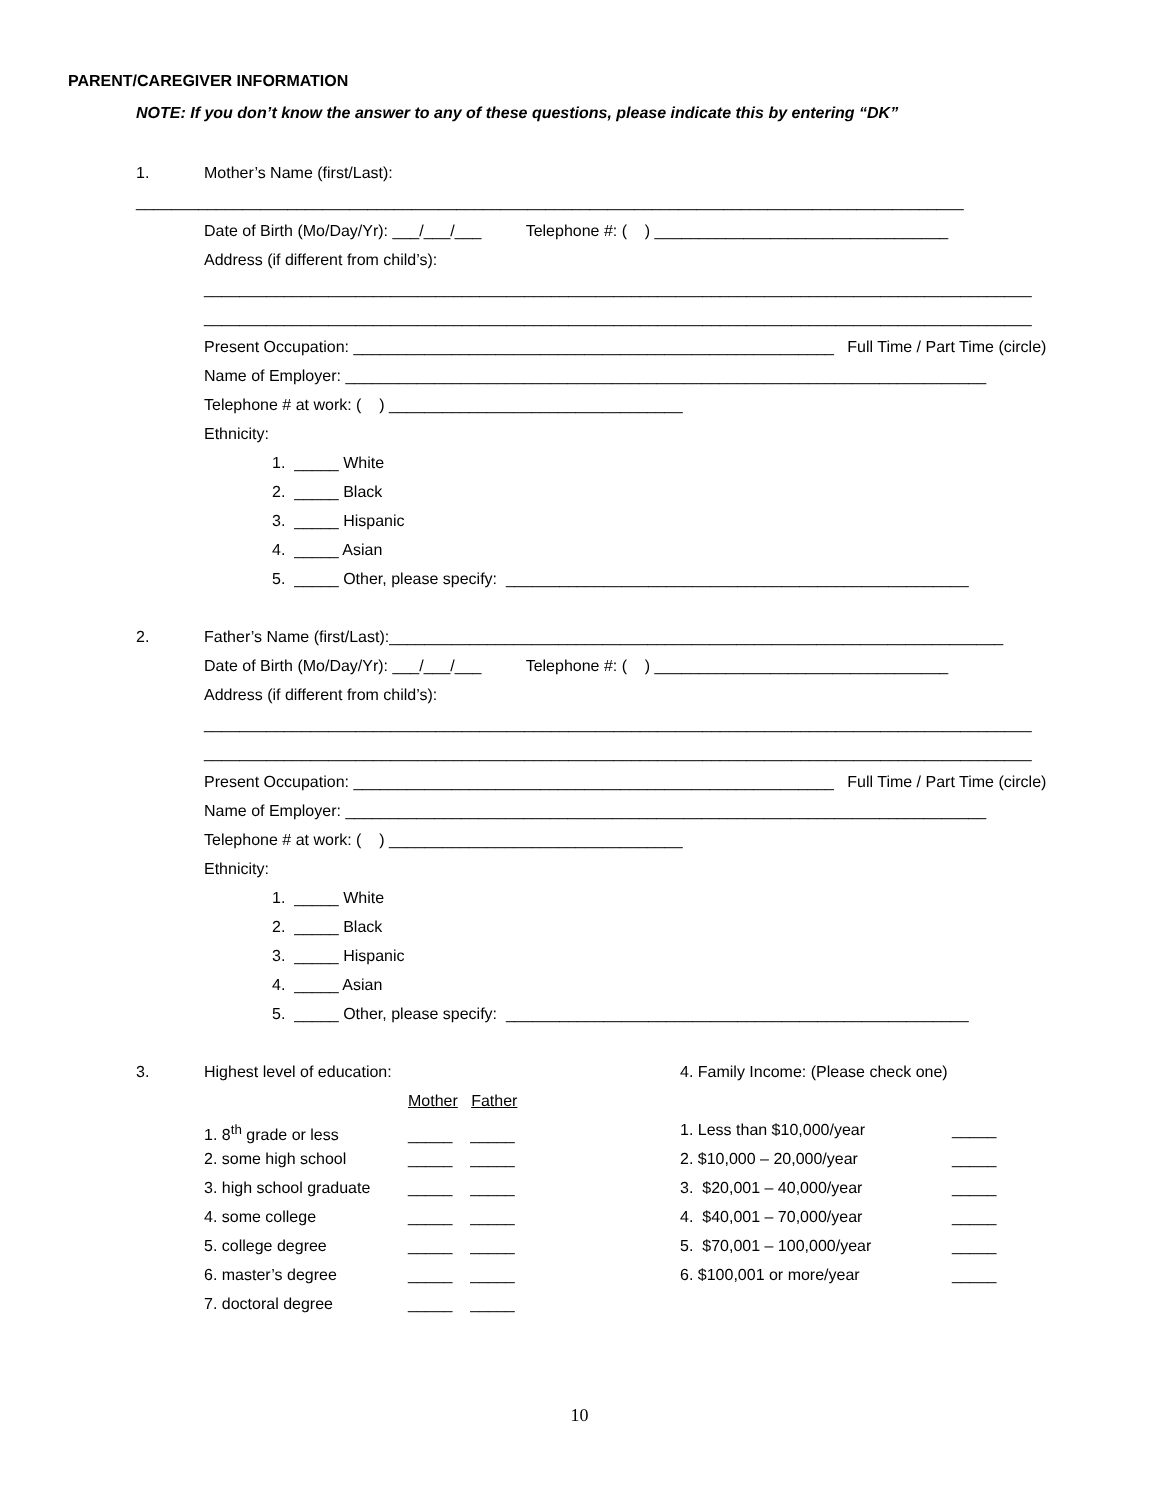PARENT/CAREGIVER INFORMATION
NOTE: If you don’t know the answer to any of these questions, please indicate this by entering “DK”
1. Mother’s Name (first/Last):
_____________________________________________________________________________________________
Date of Birth (Mo/Day/Yr): ___/___/___ Telephone #: ( ) _________________________________
Address (if different from child’s):
_____________________________________________________________________________________________
_____________________________________________________________________________________________
Present Occupation: ______________________________________________________ Full Time / Part Time (circle)
Name of Employer: ________________________________________________________________________
Telephone # at work: ( ) _________________________________
Ethnicity:
1. _____ White
2. _____ Black
3. _____ Hispanic
4. _____ Asian
5. _____ Other, please specify: ____________________________________________________
2. Father’s Name (first/Last):_____________________________________________________________________
Date of Birth (Mo/Day/Yr): ___/___/___ Telephone #: ( ) _________________________________
Address (if different from child’s):
_____________________________________________________________________________________________
_____________________________________________________________________________________________
Present Occupation: ______________________________________________________ Full Time / Part Time (circle)
Name of Employer: ________________________________________________________________________
Telephone # at work: ( ) _________________________________
Ethnicity:
1. _____ White
2. _____ Black
3. _____ Hispanic
4. _____ Asian
5. _____ Other, please specify: ____________________________________________________
3. Highest level of education:
Mother Father
1. 8<sup>th</sup> grade or less _____ _____
2. some high school _____ _____
3. high school graduate _____ _____
4. some college _____ _____
5. college degree _____ _____
6. master’s degree _____ _____
7. doctoral degree _____ _____
4. Family Income: (Please check one)
1. Less than $10,000/year _____
2. $10,000 – 20,000/year _____
3. $20,001 – 40,000/year _____
4. $40,001 – 70,000/year _____
5. $70,001 – 100,000/year _____
6. $100,001 or more/year _____
10